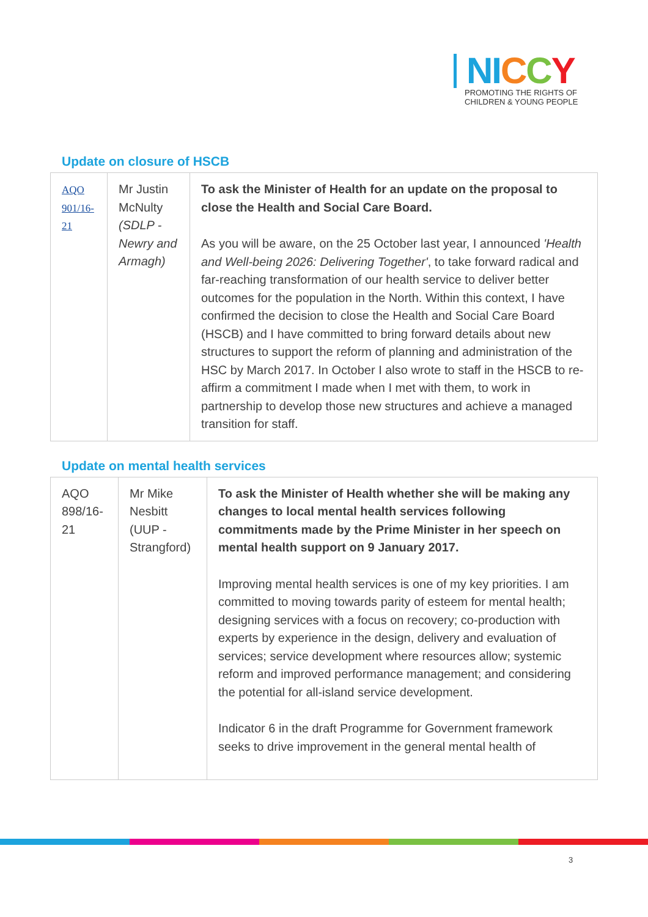NI CCY
PROMOTING THE RIGHTS OF
CHILDREN & YOUNG PEOPLE
Update on closure of HSCB
| AQO 901/16-21 | Mr Justin McNulty (SDLP - Newry and Armagh) | To ask the Minister of Health for an update on the proposal to close the Health and Social Care Board. As you will be aware, on the 25 October last year, I announced 'Health and Well-being 2026: Delivering Together' , to take forward radical and far-reaching transformation of our health service to deliver better outcomes for the population in the North. Within this context, I have confirmed the decision to close the Health and Social Care Board (HSCB) and I have committed to bring forward details about new structures to support the reform of planning and administration of the HSC by March 2017. In October I also wrote to staff in the HSCB to re-affirm a commitment I made when I met with them, to work in partnership to develop those new structures and achieve a managed transition for staff. |
Update on mental health services
| AQO 898/16-21 | Mr Mike Nesbitt (UUP - Strangford) | To ask the Minister of Health whether she will be making any changes to local mental health services following commitments made by the Prime Minister in her speech on mental health support on 9 January 2017. Improving mental health services is one of my key priorities. I am committed to moving towards parity of esteem for mental health; designing services with a focus on recovery; co-production with experts by experience in the design, delivery and evaluation of services; service development where resources allow; systemic reform and improved performance management; and considering the potential for all-island service development. Indicator 6 in the draft Programme for Government framework seeks to drive improvement in the general mental health of |
3